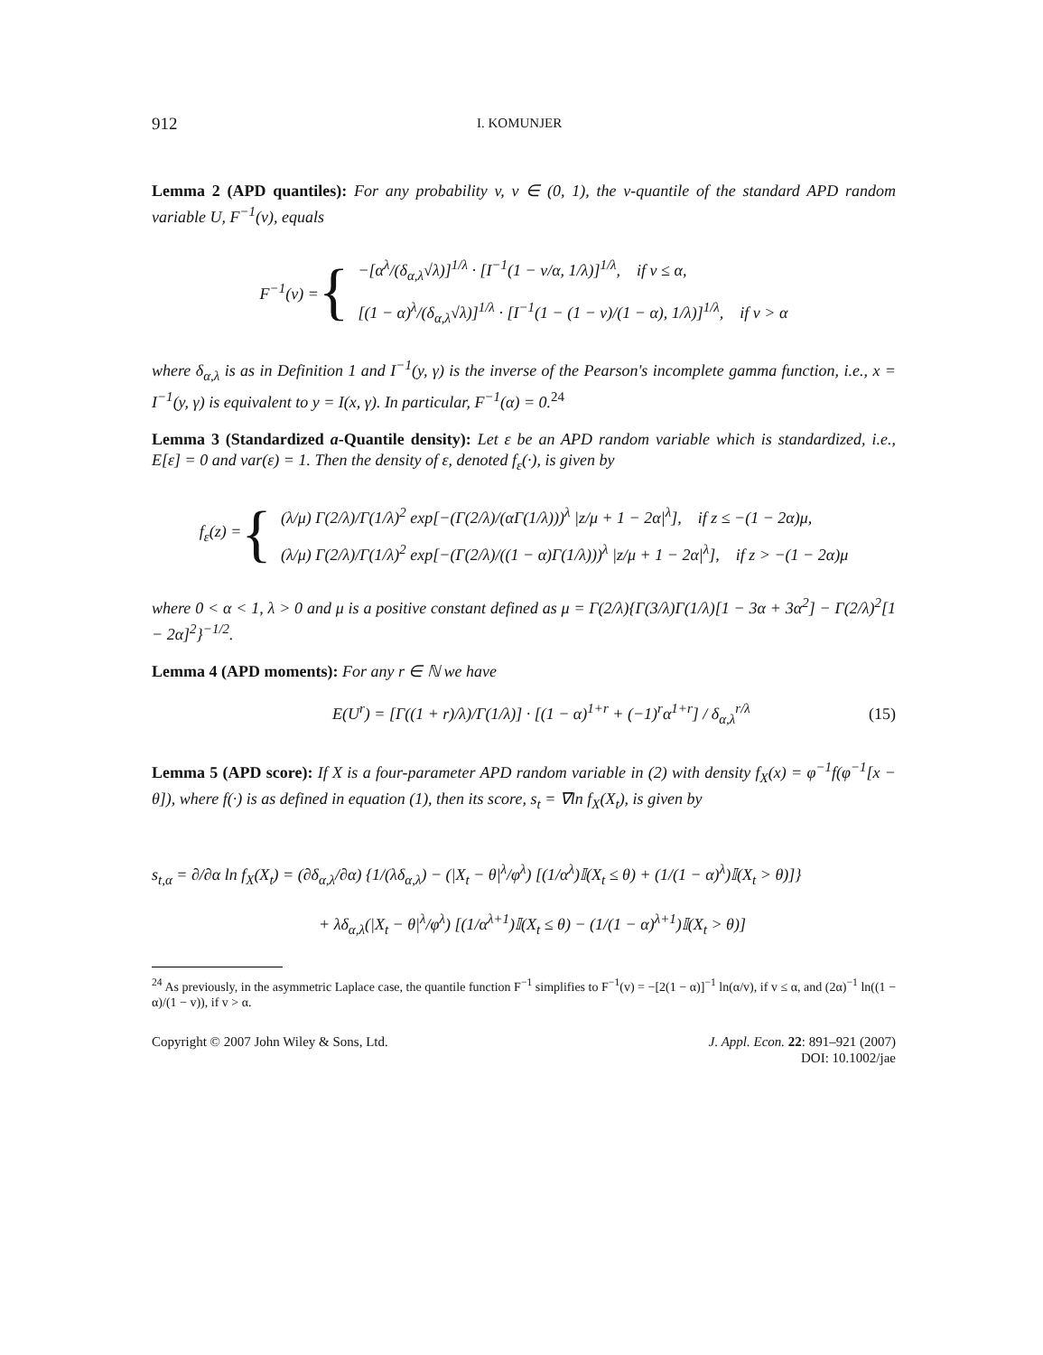912 I. KOMUNJER
Lemma 2 (APD quantiles): For any probability v, v ∈ (0, 1), the v-quantile of the standard APD random variable U, F<sup>−1</sup>(v), equals
F<sup>−1</sup>(v) = {
−[α<sup>λ</sup>/(δ<sub>α,λ</sub>√λ)]<sup>1/λ</sup> · [I<sup>−1</sup>(1 − v/α, 1/λ)]<sup>1/λ</sup>, if v ≤ α,
[(1 − α)<sup>λ</sup>/(δ<sub>α,λ</sub>√λ)]<sup>1/λ</sup> · [I<sup>−1</sup>(1 − (1 − v)/(1 − α), 1/λ)]<sup>1/λ</sup>, if v > α
where δ<sub>α,λ</sub> is as in Definition 1 and I<sup>−1</sup>(y, γ) is the inverse of the Pearson's incomplete gamma function, i.e., x = I<sup>−1</sup>(y, γ) is equivalent to y = I(x, γ). In particular, F<sup>−1</sup>(α) = 0.<sup>24</sup>
Lemma 3 (Standardized a-Quantile density): Let ε be an APD random variable which is standardized, i.e., E[ε] = 0 and var(ε) = 1. Then the density of ε, denoted f<sub>ε</sub>(·), is given by
f<sub>ε</sub>(z) = {
(λ/μ) Γ(2/λ)/Γ(1/λ)<sup>2</sup> exp[−(Γ(2/λ)/(αΓ(1/λ)))<sup>λ</sup> |z/μ + 1 − 2α|<sup>λ</sup>], if z ≤ −(1 − 2α)μ,
(λ/μ) Γ(2/λ)/Γ(1/λ)<sup>2</sup> exp[−(Γ(2/λ)/((1 − α)Γ(1/λ)))<sup>λ</sup> |z/μ + 1 − 2α|<sup>λ</sup>], if z > −(1 − 2α)μ
where 0 < α < 1, λ > 0 and μ is a positive constant defined as μ = Γ(2/λ){Γ(3/λ)Γ(1/λ)[1 − 3α + 3α<sup>2</sup>] − Γ(2/λ)<sup>2</sup>[1 − 2α]<sup>2</sup>}<sup>−1/2</sup>.
Lemma 4 (APD moments): For any r ∈ ℕ we have
E(U<sup>r</sup>) = [Γ((1 + r)/λ)/Γ(1/λ)] · [(1 − α)<sup>1+r</sup> + (−1)<sup>r</sup>α<sup>1+r</sup>] / δ<sub>α,λ</sub><sup>r/λ</sup> (15)
Lemma 5 (APD score): If X is a four-parameter APD random variable in (2) with density f<sub>X</sub>(x) = φ<sup>−1</sup>f(φ<sup>−1</sup>[x − θ]), where f(·) is as defined in equation (1), then its score, s<sub>t</sub> = ∇ln f<sub>X</sub>(X<sub>t</sub>), is given by
s<sub>t,α</sub> = ∂/∂α ln f<sub>X</sub>(X<sub>t</sub>) = (∂δ<sub>α,λ</sub>/∂α) {1/(λδ<sub>α,λ</sub>) − (|X<sub>t</sub> − θ|<sup>λ</sup>/φ<sup>λ</sup>) [(1/α<sup>λ</sup>)𝕀(X<sub>t</sub> ≤ θ) + (1/(1 − α)<sup>λ</sup>)𝕀(X<sub>t</sub> > θ)]}
+ λδ<sub>α,λ</sub>(|X<sub>t</sub> − θ|<sup>λ</sup>/φ<sup>λ</sup>) [(1/α<sup>λ+1</sup>)𝕀(X<sub>t</sub> ≤ θ) − (1/(1 − α)<sup>λ+1</sup>)𝕀(X<sub>t</sub> > θ)]
<sup>24</sup> As previously, in the asymmetric Laplace case, the quantile function F<sup>−1</sup> simplifies to F<sup>−1</sup>(v) = −[2(1 − α)]<sup>−1</sup> ln(α/v), if v ≤ α, and (2α)<sup>−1</sup> ln((1 − α)/(1 − v)), if v > α.
Copyright © 2007 John Wiley & Sons, Ltd. J. Appl. Econ. 22: 891–921 (2007)
DOI: 10.1002/jae